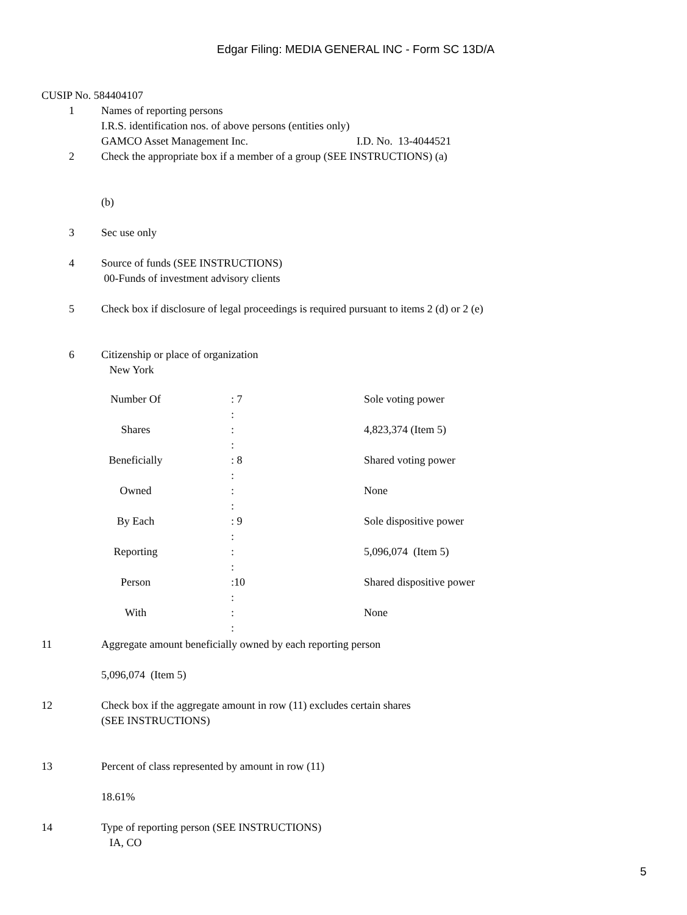Edgar Filing: MEDIA GENERAL INC - Form SC 13D/A
CUSIP No. 584404107
1 Names of reporting persons
I.R.S. identification nos. of above persons (entities only)
GAMCO Asset Management Inc. I.D. No. 13-4044521
2 Check the appropriate box if a member of a group (SEE INSTRUCTIONS) (a)
(b)
3 Sec use only
4 Source of funds (SEE INSTRUCTIONS)
00-Funds of investment advisory clients
5 Check box if disclosure of legal proceedings is required pursuant to items 2 (d) or 2 (e)
6 Citizenship or place of organization
New York
| Number Of | : 7 | Sole voting power |
| | : | |
| Shares | : | 4,823,374 (Item 5) |
| | : | |
| Beneficially | : 8 | Shared voting power |
| | : | |
| Owned | : | None |
| | : | |
| By Each | : 9 | Sole dispositive power |
| | : | |
| Reporting | : | 5,096,074 (Item 5) |
| | : | |
| Person | :10 | Shared dispositive power |
| | : | |
| With | : | None |
| | : | |
11 Aggregate amount beneficially owned by each reporting person
5,096,074 (Item 5)
12 Check box if the aggregate amount in row (11) excludes certain shares
(SEE INSTRUCTIONS)
13 Percent of class represented by amount in row (11)
18.61%
14 Type of reporting person (SEE INSTRUCTIONS)
IA, CO
5